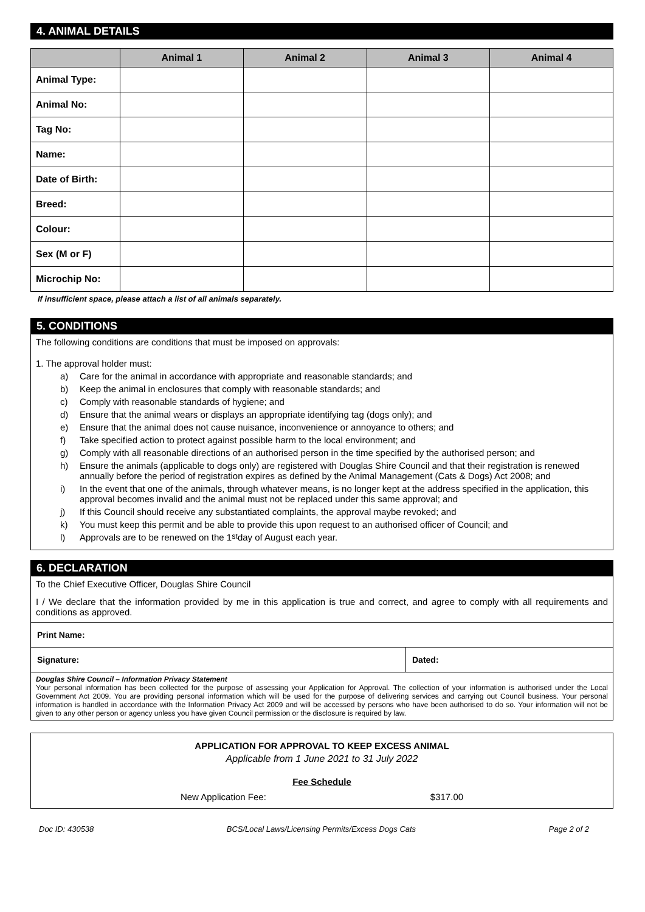4. ANIMAL DETAILS
| | Animal 1 | Animal 2 | Animal 3 | Animal 4 |
| --- | --- | --- | --- | --- |
| Animal Type: | | | | |
| Animal No: | | | | |
| Tag No: | | | | |
| Name: | | | | |
| Date of Birth: | | | | |
| Breed: | | | | |
| Colour: | | | | |
| Sex (M or F) | | | | |
| Microchip No: | | | | |
If insufficient space, please attach a list of all animals separately.
5. CONDITIONS
The following conditions are conditions that must be imposed on approvals:
1. The approval holder must:
a) Care for the animal in accordance with appropriate and reasonable standards; and
b) Keep the animal in enclosures that comply with reasonable standards; and
c) Comply with reasonable standards of hygiene; and
d) Ensure that the animal wears or displays an appropriate identifying tag (dogs only); and
e) Ensure that the animal does not cause nuisance, inconvenience or annoyance to others; and
f) Take specified action to protect against possible harm to the local environment; and
g) Comply with all reasonable directions of an authorised person in the time specified by the authorised person; and
h) Ensure the animals (applicable to dogs only) are registered with Douglas Shire Council and that their registration is renewed annually before the period of registration expires as defined by the Animal Management (Cats & Dogs) Act 2008; and
i) In the event that one of the animals, through whatever means, is no longer kept at the address specified in the application, this approval becomes invalid and the animal must not be replaced under this same approval; and
j) If this Council should receive any substantiated complaints, the approval maybe revoked; and
k) You must keep this permit and be able to provide this upon request to an authorised officer of Council; and
l) Approvals are to be renewed on the 1<sup>st</sup> day of August each year.
6. DECLARATION
To the Chief Executive Officer, Douglas Shire Council
I / We declare that the information provided by me in this application is true and correct, and agree to comply with all requirements and conditions as approved.
Print Name:
Signature: Dated:
Douglas Shire Council – Information Privacy Statement
Your personal information has been collected for the purpose of assessing your Application for Approval. The collection of your information is authorised under the Local Government Act 2009. You are providing personal information which will be used for the purpose of delivering services and carrying out Council business. Your personal information is handled in accordance with the Information Privacy Act 2009 and will be accessed by persons who have been authorised to do so. Your information will not be given to any other person or agency unless you have given Council permission or the disclosure is required by law.
APPLICATION FOR APPROVAL TO KEEP EXCESS ANIMAL
Applicable from 1 June 2021 to 31 July 2022
Fee Schedule
New Application Fee: $317.00
Doc ID: 430538 BCS/Local Laws/Licensing Permits/Excess Dogs Cats Page 2 of 2